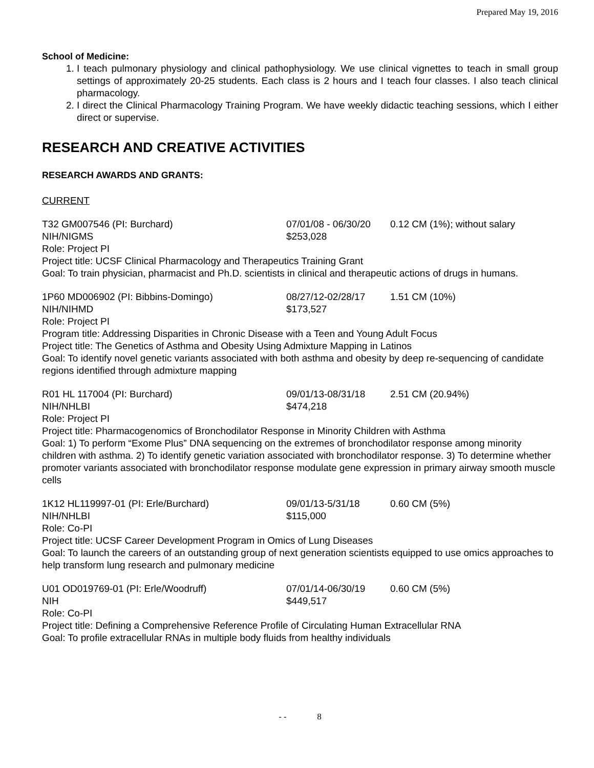Prepared May 19, 2016
School of Medicine:
1. I teach pulmonary physiology and clinical pathophysiology. We use clinical vignettes to teach in small group settings of approximately 20-25 students. Each class is 2 hours and I teach four classes. I also teach clinical pharmacology.
2. I direct the Clinical Pharmacology Training Program. We have weekly didactic teaching sessions, which I either direct or supervise.
RESEARCH AND CREATIVE ACTIVITIES
RESEARCH AWARDS AND GRANTS:
CURRENT
T32 GM007546 (PI: Burchard) 07/01/08 - 06/30/20 0.12 CM (1%); without salary
NIH/NIGMS $253,028
Role: Project PI
Project title: UCSF Clinical Pharmacology and Therapeutics Training Grant
Goal: To train physician, pharmacist and Ph.D. scientists in clinical and therapeutic actions of drugs in humans.
1P60 MD006902 (PI: Bibbins-Domingo) 08/27/12-02/28/17 1.51 CM (10%)
NIH/NIHMD $173,527
Role: Project PI
Program title: Addressing Disparities in Chronic Disease with a Teen and Young Adult Focus
Project title: The Genetics of Asthma and Obesity Using Admixture Mapping in Latinos
Goal: To identify novel genetic variants associated with both asthma and obesity by deep re-sequencing of candidate regions identified through admixture mapping
R01 HL 117004 (PI: Burchard) 09/01/13-08/31/18 2.51 CM (20.94%)
NIH/NHLBI $474,218
Role: Project PI
Project title: Pharmacogenomics of Bronchodilator Response in Minority Children with Asthma
Goal: 1) To perform “Exome Plus” DNA sequencing on the extremes of bronchodilator response among minority children with asthma. 2) To identify genetic variation associated with bronchodilator response. 3) To determine whether promoter variants associated with bronchodilator response modulate gene expression in primary airway smooth muscle cells
1K12 HL119997-01 (PI: Erle/Burchard) 09/01/13-5/31/18 0.60 CM (5%)
NIH/NHLBI $115,000
Role: Co-PI
Project title: UCSF Career Development Program in Omics of Lung Diseases
Goal: To launch the careers of an outstanding group of next generation scientists equipped to use omics approaches to help transform lung research and pulmonary medicine
U01 OD019769-01 (PI: Erle/Woodruff) 07/01/14-06/30/19 0.60 CM (5%)
NIH $449,517
Role: Co-PI
Project title: Defining a Comprehensive Reference Profile of Circulating Human Extracellular RNA
Goal: To profile extracellular RNAs in multiple body fluids from healthy individuals
- - 8